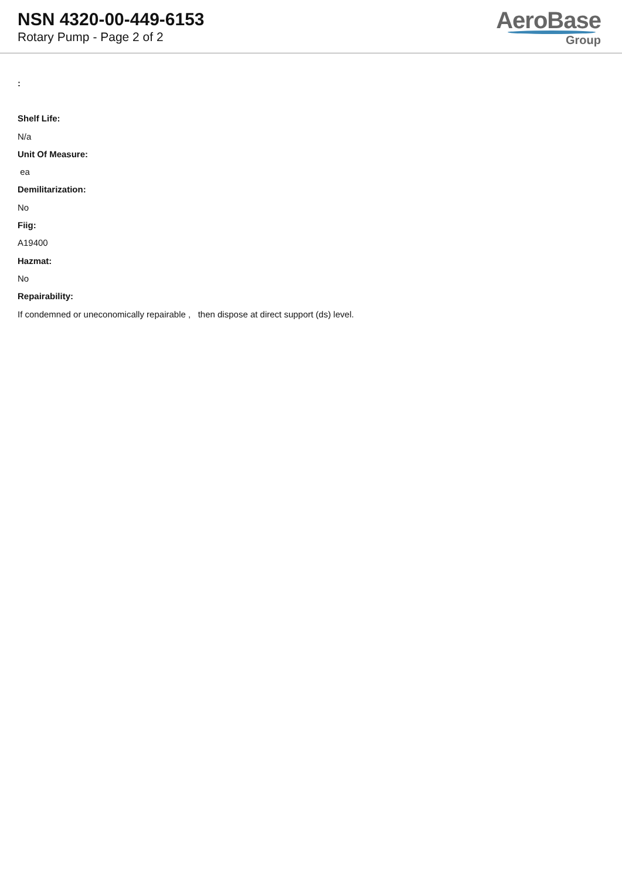NSN 4320-00-449-6153
Rotary Pump - Page 2 of 2
AeroBase
Group
:
Shelf Life:
N/a
Unit Of Measure:
ea
Demilitarization:
No
Fiig:
A19400
Hazmat:
No
Repairability:
If condemned or uneconomically repairable , then dispose at direct support (ds) level.